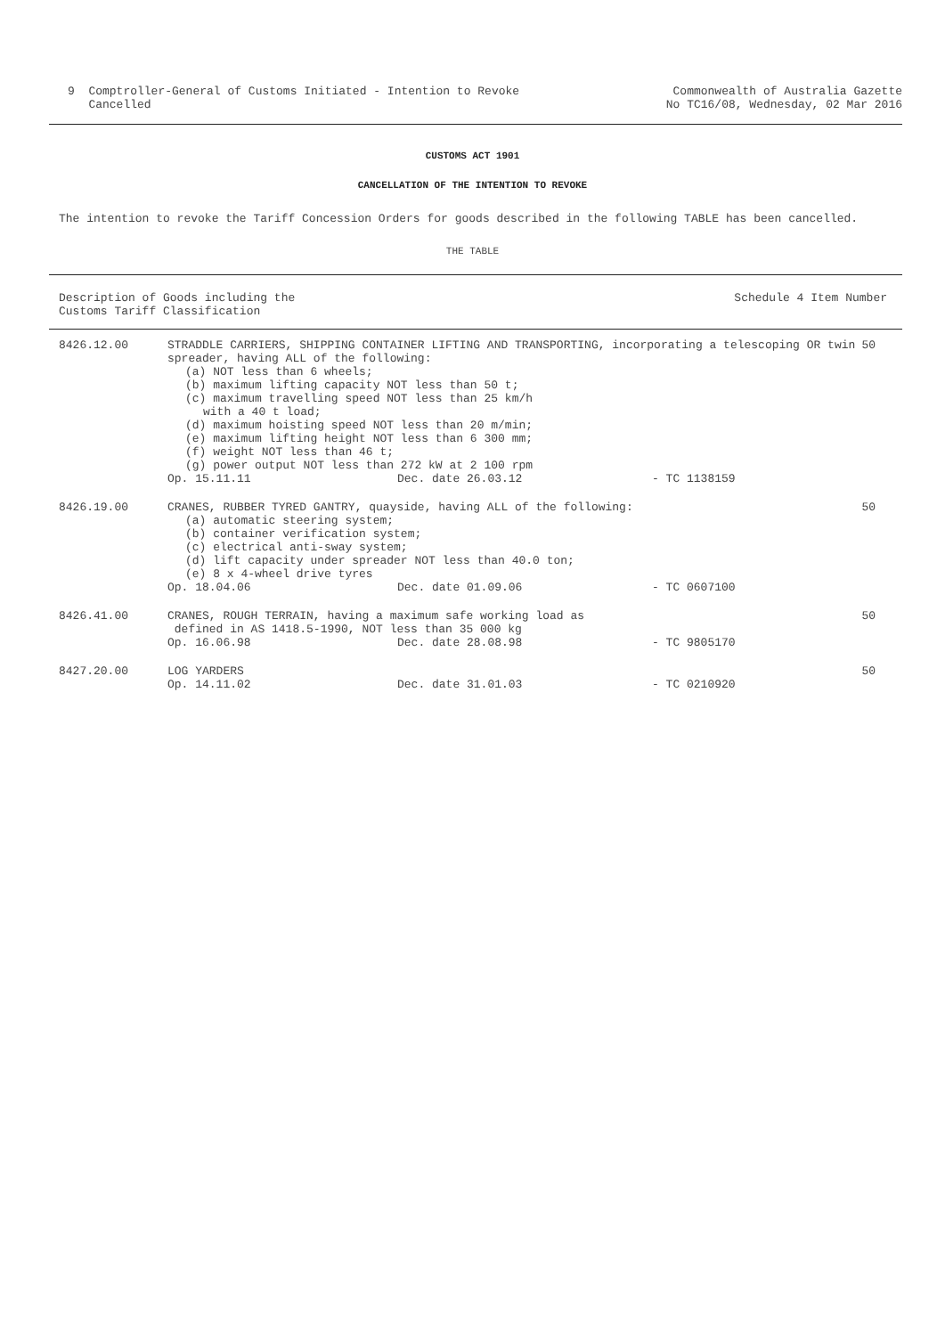9 Comptroller-General of Customs Initiated - Intention to Revoke
Cancelled
Commonwealth of Australia Gazette
No TC16/08, Wednesday, 02 Mar 2016
CUSTOMS ACT 1901
CANCELLATION OF THE INTENTION TO REVOKE
The intention to revoke the Tariff Concession Orders for goods described in the following TABLE has been cancelled.
THE TABLE
Description of Goods including the
Customs Tariff Classification
Schedule 4 Item Number
| 8426.12.00 | STRADDLE CARRIERS, SHIPPING CONTAINER LIFTING AND TRANSPORTING, incorporating a telescoping OR twin spreader, having ALL of the following: (a) NOT less than 6 wheels; (b) maximum lifting capacity NOT less than 50 t; (c) maximum travelling speed NOT less than 25 km/h with a 40 t load; (d) maximum hoisting speed NOT less than 20 m/min; (e) maximum lifting height NOT less than 6 300 mm; (f) weight NOT less than 46 t; (g) power output NOT less than 272 kW at 2 100 rpm | | | 50 |
| | Op. 15.11.11 | Dec. date 26.03.12 | - TC 1138159 | |
| 8426.19.00 | CRANES, RUBBER TYRED GANTRY, quayside, having ALL of the following: (a) automatic steering system; (b) container verification system; (c) electrical anti-sway system; (d) lift capacity under spreader NOT less than 40.0 ton; (e) 8 x 4-wheel drive tyres | | | 50 |
| | Op. 18.04.06 | Dec. date 01.09.06 | - TC 0607100 | |
| 8426.41.00 | CRANES, ROUGH TERRAIN, having a maximum safe working load as defined in AS 1418.5-1990, NOT less than 35 000 kg | | | 50 |
| | Op. 16.06.98 | Dec. date 28.08.98 | - TC 9805170 | |
| 8427.20.00 | LOG YARDERS | | | 50 |
| | Op. 14.11.02 | Dec. date 31.01.03 | - TC 0210920 | |